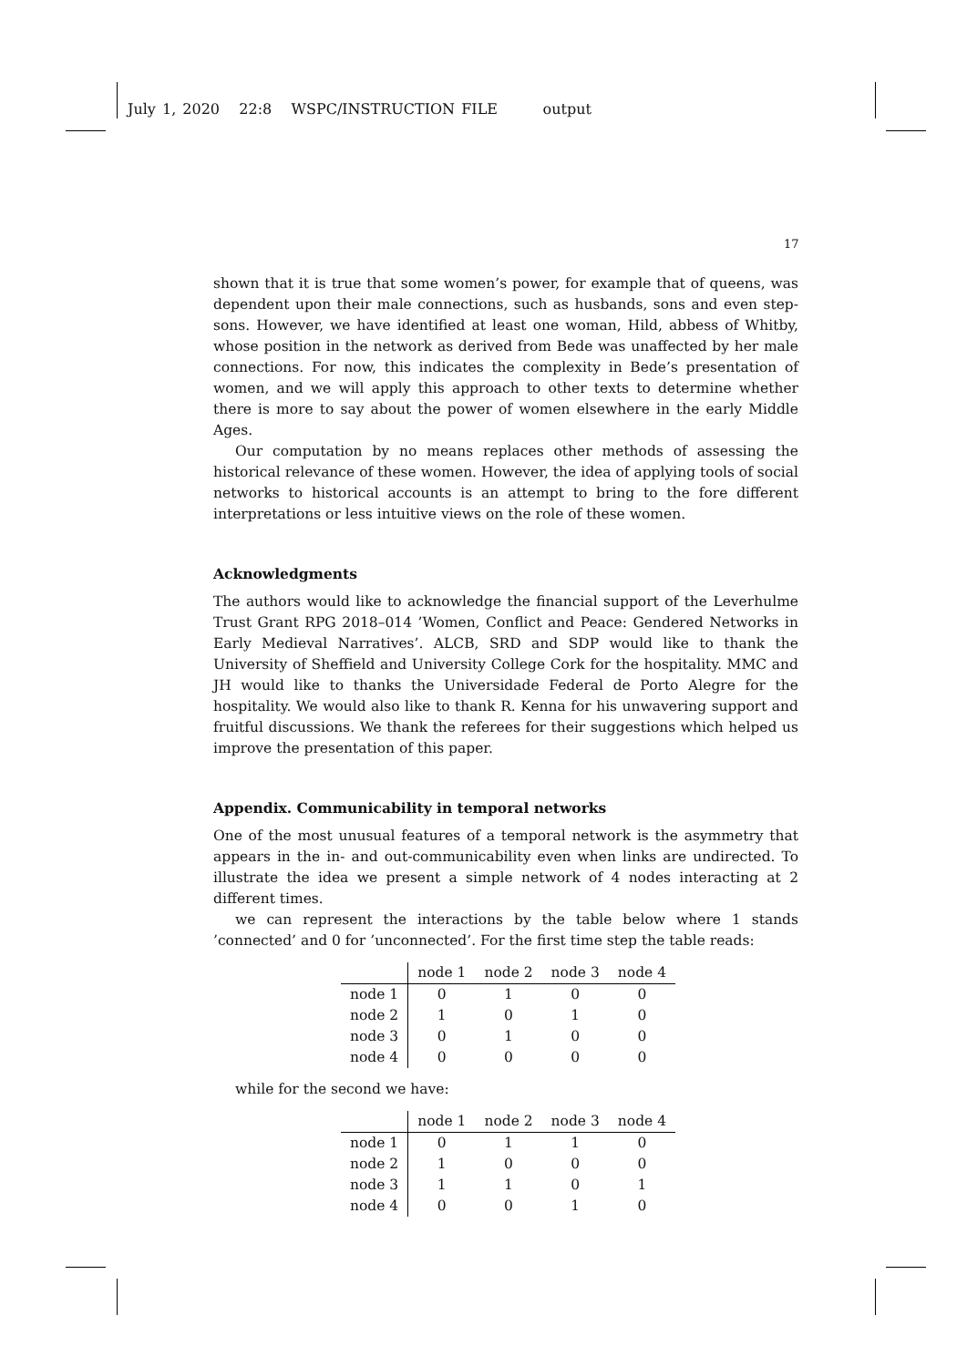July 1, 2020 22:8 WSPC/INSTRUCTION FILE output
17
shown that it is true that some women’s power, for example that of queens, was dependent upon their male connections, such as husbands, sons and even step-sons. However, we have identified at least one woman, Hild, abbess of Whitby, whose position in the network as derived from Bede was unaffected by her male connections. For now, this indicates the complexity in Bede’s presentation of women, and we will apply this approach to other texts to determine whether there is more to say about the power of women elsewhere in the early Middle Ages.
Our computation by no means replaces other methods of assessing the historical relevance of these women. However, the idea of applying tools of social networks to historical accounts is an attempt to bring to the fore different interpretations or less intuitive views on the role of these women.
Acknowledgments
The authors would like to acknowledge the financial support of the Leverhulme Trust Grant RPG 2018–014 ’Women, Conflict and Peace: Gendered Networks in Early Medieval Narratives’. ALCB, SRD and SDP would like to thank the University of Sheffield and University College Cork for the hospitality. MMC and JH would like to thanks the Universidade Federal de Porto Alegre for the hospitality. We would also like to thank R. Kenna for his unwavering support and fruitful discussions. We thank the referees for their suggestions which helped us improve the presentation of this paper.
Appendix. Communicability in temporal networks
One of the most unusual features of a temporal network is the asymmetry that appears in the in- and out-communicability even when links are undirected. To illustrate the idea we present a simple network of 4 nodes interacting at 2 different times.
we can represent the interactions by the table below where 1 stands ’connected’ and 0 for ’unconnected’. For the first time step the table reads:
| | node 1 | node 2 | node 3 | node 4 |
| --- | --- | --- | --- | --- |
| node 1 | 0 | 1 | 0 | 0 |
| node 2 | 1 | 0 | 1 | 0 |
| node 3 | 0 | 1 | 0 | 0 |
| node 4 | 0 | 0 | 0 | 0 |
while for the second we have:
| | node 1 | node 2 | node 3 | node 4 |
| --- | --- | --- | --- | --- |
| node 1 | 0 | 1 | 1 | 0 |
| node 2 | 1 | 0 | 0 | 0 |
| node 3 | 1 | 1 | 0 | 1 |
| node 4 | 0 | 0 | 1 | 0 |